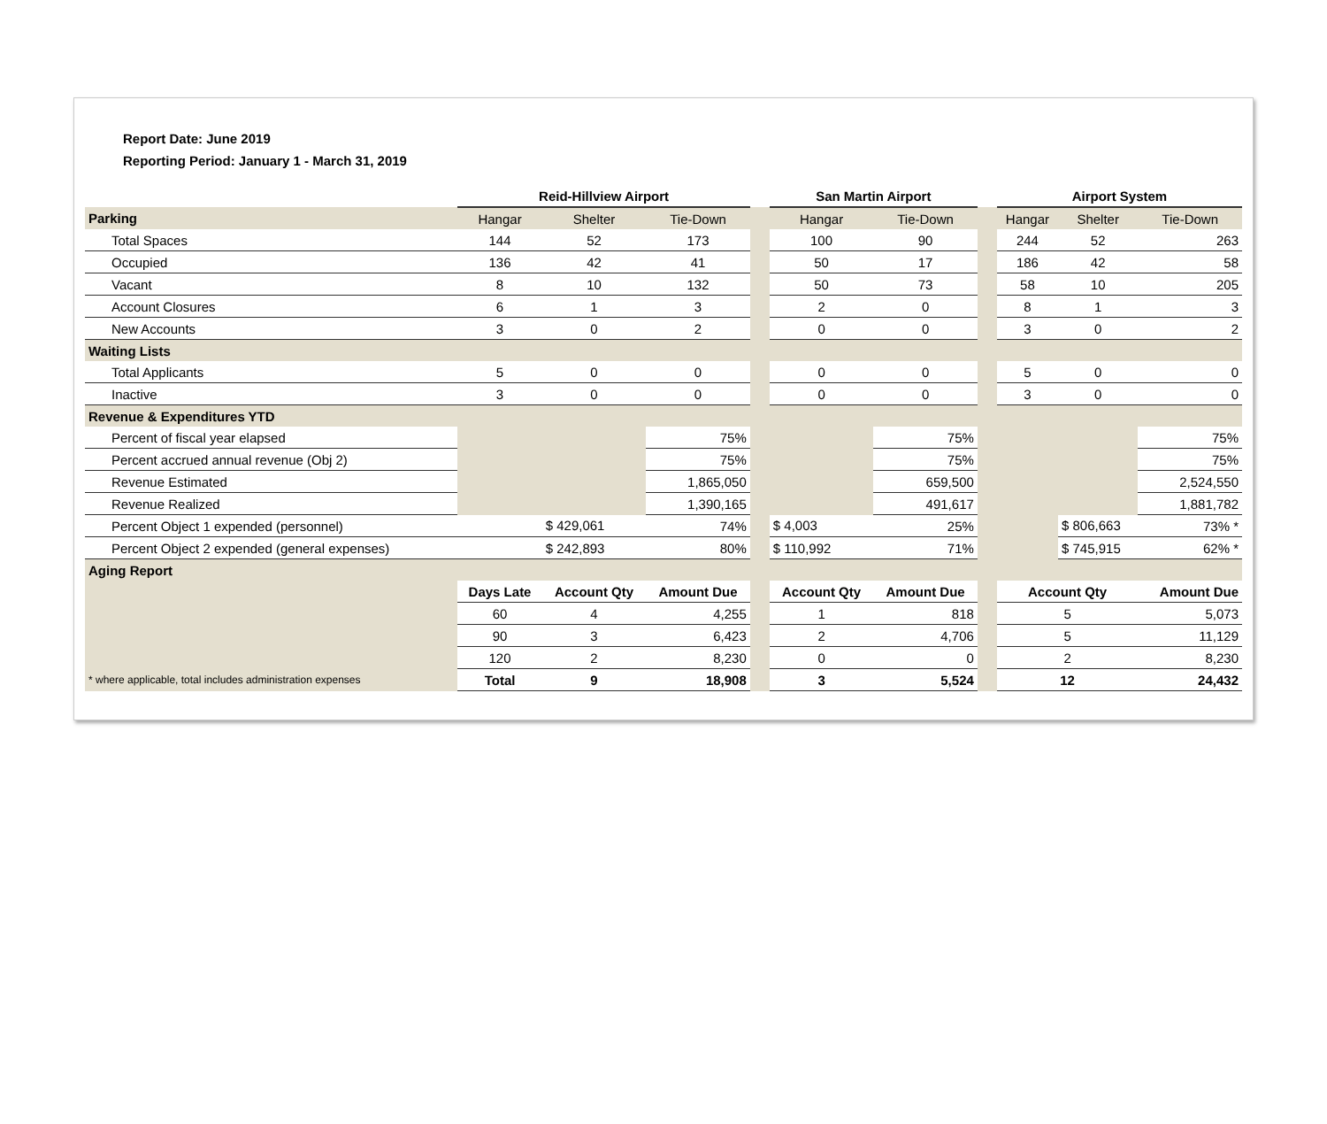Report Date: June 2019
Reporting Period: January 1 - March 31, 2019
| | Reid-Hillview Airport | | | | San Martin Airport | | | Airport System | | |
| Parking | Hangar | Shelter | Tie-Down | | Hangar | Tie-Down | | Hangar | Shelter | Tie-Down |
| Total Spaces | 144 | 52 | 173 | | 100 | 90 | | 244 | 52 | 263 |
| Occupied | 136 | 42 | 41 | | 50 | 17 | | 186 | 42 | 58 |
| Vacant | 8 | 10 | 132 | | 50 | 73 | | 58 | 10 | 205 |
| Account Closures | 6 | 1 | 3 | | 2 | 0 | | 8 | 1 | 3 |
| New Accounts | 3 | 0 | 2 | | 0 | 0 | | 3 | 0 | 2 |
| Waiting Lists | | | | | | | | | | |
| Total Applicants | 5 | 0 | 0 | | 0 | 0 | | 5 | 0 | 0 |
| Inactive | 3 | 0 | 0 | | 0 | 0 | | 3 | 0 | 0 |
| Revenue & Expenditures YTD | | | | | | | | | | |
| Percent of fiscal year elapsed | | | 75% | | | 75% | | | | 75% |
| Percent accrued annual revenue (Obj 2) | | | 75% | | | 75% | | | | 75% |
| Revenue Estimated | | | 1,865,050 | | | 659,500 | | | | 2,524,550 |
| Revenue Realized | | | 1,390,165 | | | 491,617 | | | | 1,881,782 |
| Percent Object 1 expended (personnel) | | $ 429,061 | 74% | | $ 4,003 | 25% | | | $ 806,663 | 73% * |
| Percent Object 2 expended (general expenses) | | $ 242,893 | 80% | | $ 110,992 | 71% | | | $ 745,915 | 62% * |
| Aging Report | | | | | | | | | | |
| | Days Late | Account Qty | Amount Due | | Account Qty | Amount Due | | Account Qty | | Amount Due |
| | 60 | 4 | 4,255 | | 1 | 818 | | 5 | | 5,073 |
| | 90 | 3 | 6,423 | | 2 | 4,706 | | 5 | | 11,129 |
| | 120 | 2 | 8,230 | | 0 | 0 | | 2 | | 8,230 |
| * where applicable, total includes administration expenses | Total | 9 | 18,908 | | 3 | 5,524 | | 12 | | 24,432 |